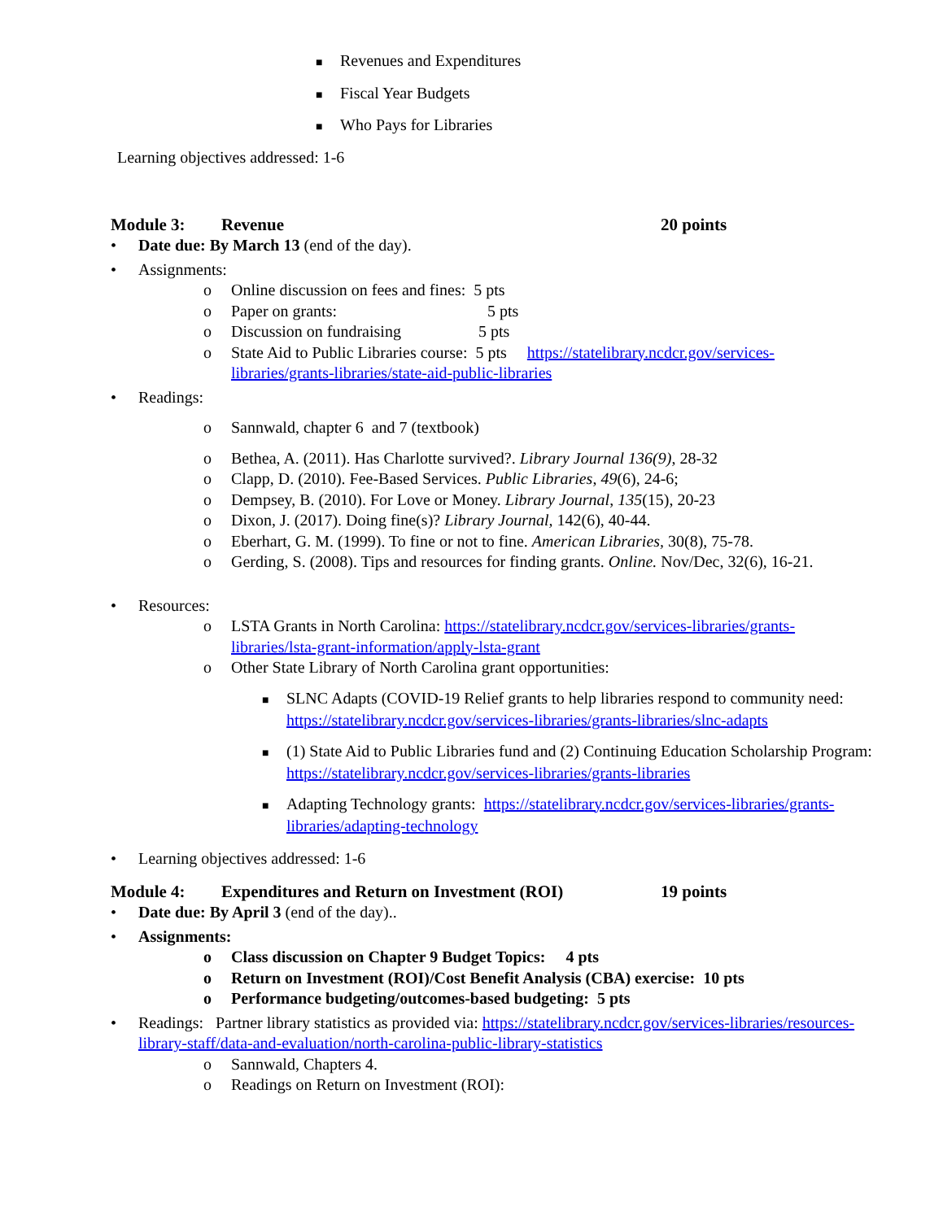■ Revenues and Expenditures
■ Fiscal Year Budgets
■ Who Pays for Libraries
Learning objectives addressed: 1-6
Module 3: Revenue 20 points
• Date due: By March 13 (end of the day).
• Assignments:
o Online discussion on fees and fines: 5 pts
o Paper on grants: 5 pts
o Discussion on fundraising 5 pts
o State Aid to Public Libraries course: 5 pts https://statelibrary.ncdcr.gov/services-libraries/grants-libraries/state-aid-public-libraries
• Readings:
o Sannwald, chapter 6 and 7 (textbook)
o Bethea, A. (2011). Has Charlotte survived?. Library Journal 136(9), 28-32
o Clapp, D. (2010). Fee-Based Services. Public Libraries, 49(6), 24-6;
o Dempsey, B. (2010). For Love or Money. Library Journal, 135(15), 20-23
o Dixon, J. (2017). Doing fine(s)? Library Journal, 142(6), 40-44.
o Eberhart, G. M. (1999). To fine or not to fine. American Libraries, 30(8), 75-78.
o Gerding, S. (2008). Tips and resources for finding grants. Online. Nov/Dec, 32(6), 16-21.
• Resources:
o LSTA Grants in North Carolina: https://statelibrary.ncdcr.gov/services-libraries/grants-libraries/lsta-grant-information/apply-lsta-grant
o Other State Library of North Carolina grant opportunities:
■ SLNC Adapts (COVID-19 Relief grants to help libraries respond to community need: https://statelibrary.ncdcr.gov/services-libraries/grants-libraries/slnc-adapts
■ (1) State Aid to Public Libraries fund and (2) Continuing Education Scholarship Program: https://statelibrary.ncdcr.gov/services-libraries/grants-libraries
■ Adapting Technology grants: https://statelibrary.ncdcr.gov/services-libraries/grants-libraries/adapting-technology
• Learning objectives addressed: 1-6
Module 4: Expenditures and Return on Investment (ROI) 19 points
• Date due: By April 3 (end of the day)..
• Assignments:
o Class discussion on Chapter 9 Budget Topics: 4 pts
o Return on Investment (ROI)/Cost Benefit Analysis (CBA) exercise: 10 pts
o Performance budgeting/outcomes-based budgeting: 5 pts
• Readings: Partner library statistics as provided via: https://statelibrary.ncdcr.gov/services-libraries/resources-library-staff/data-and-evaluation/north-carolina-public-library-statistics
o Sannwald, Chapters 4.
o Readings on Return on Investment (ROI):